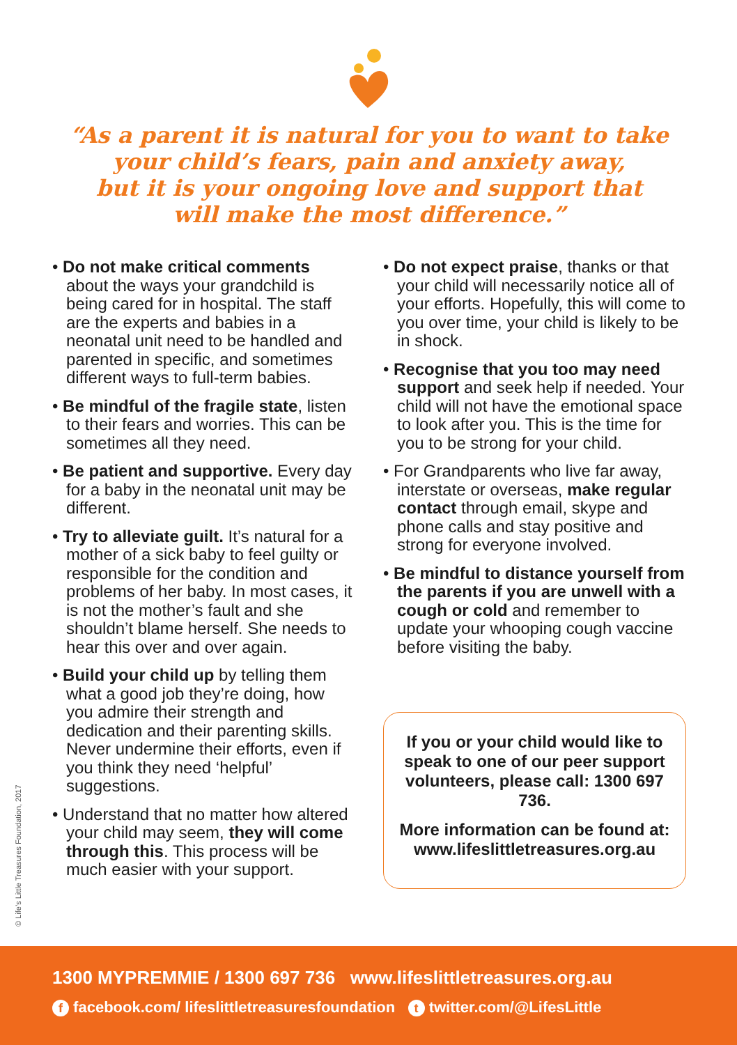“As a parent it is natural for you to want to take
your child’s fears, pain and anxiety away,
but it is your ongoing love and support that
will make the most difference.”
• Do not make critical comments about the ways your grandchild is being cared for in hospital. The staff are the experts and babies in a neonatal unit need to be handled and parented in specific, and sometimes different ways to full-term babies.
• Be mindful of the fragile state, listen to their fears and worries. This can be sometimes all they need.
• Be patient and supportive. Every day for a baby in the neonatal unit may be different.
• Try to alleviate guilt. It’s natural for a mother of a sick baby to feel guilty or responsible for the condition and problems of her baby. In most cases, it is not the mother’s fault and she shouldn’t blame herself. She needs to hear this over and over again.
• Build your child up by telling them what a good job they’re doing, how you admire their strength and dedication and their parenting skills. Never undermine their efforts, even if you think they need ‘helpful’ suggestions.
• Understand that no matter how altered your child may seem, they will come through this. This process will be much easier with your support.
• Do not expect praise, thanks or that your child will necessarily notice all of your efforts. Hopefully, this will come to you over time, your child is likely to be in shock.
• Recognise that you too may need support and seek help if needed. Your child will not have the emotional space to look after you. This is the time for you to be strong for your child.
• For Grandparents who live far away, interstate or overseas, make regular contact through email, skype and phone calls and stay positive and strong for everyone involved.
• Be mindful to distance yourself from the parents if you are unwell with a cough or cold and remember to update your whooping cough vaccine before visiting the baby.
If you or your child would like to speak to one of our peer support volunteers, please call: 1300 697 736.
More information can be found at: www.lifeslittletreasures.org.au
© Life’s Little Treasures Foundation, 2017
1300 MYPREMMIE / 1300 697 736 www.lifeslittletreasures.org.au
f facebook.com/ lifeslittletreasuresfoundation t twitter.com/@LifesLittle